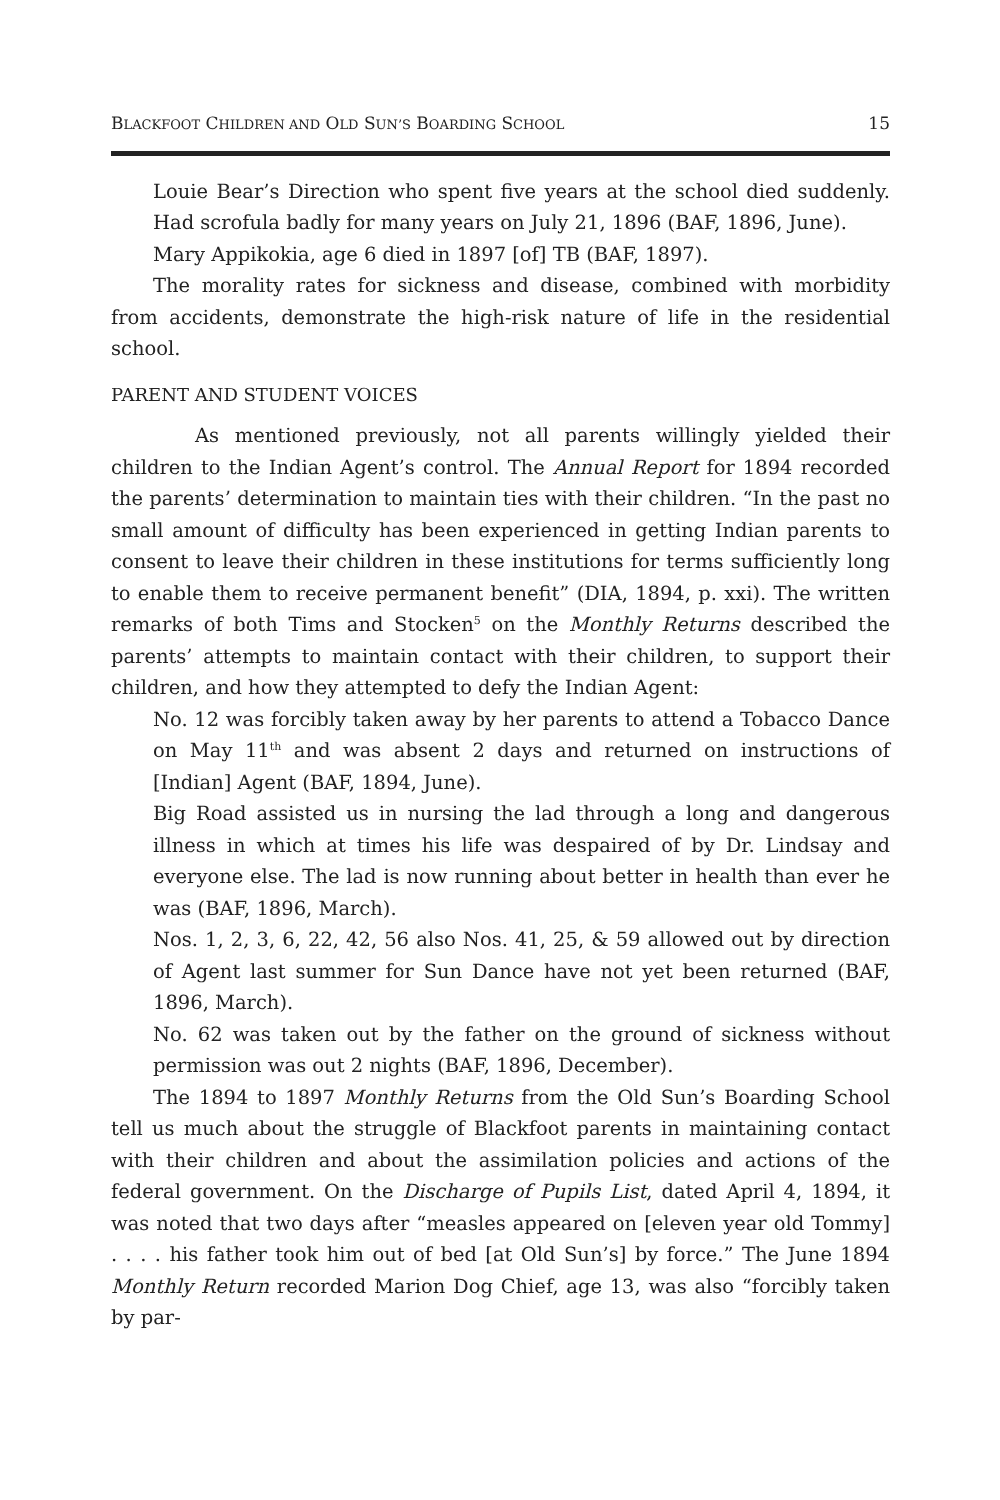BLACKFOOT CHILDREN AND OLD SUN’S BOARDING SCHOOL 15
Louie Bear’s Direction who spent five years at the school died suddenly. Had scrofula badly for many years on July 21, 1896 (BAF, 1896, June).
Mary Appikokia, age 6 died in 1897 [of] TB (BAF, 1897).
The morality rates for sickness and disease, combined with morbidity from accidents, demonstrate the high-risk nature of life in the residential school.
PARENT AND STUDENT VOICES
As mentioned previously, not all parents willingly yielded their children to the Indian Agent’s control. The Annual Report for 1894 recorded the parents’ determination to maintain ties with their children. “In the past no small amount of difficulty has been experienced in getting Indian parents to consent to leave their children in these institutions for terms sufficiently long to enable them to receive permanent benefit” (DIA, 1894, p. xxi). The written remarks of both Tims and Stocken<sup>5</sup> on the Monthly Returns described the parents’ attempts to maintain contact with their children, to support their children, and how they attempted to defy the Indian Agent:
No. 12 was forcibly taken away by her parents to attend a Tobacco Dance on May 11<sup>th</sup> and was absent 2 days and returned on instructions of [Indian] Agent (BAF, 1894, June).
Big Road assisted us in nursing the lad through a long and dangerous illness in which at times his life was despaired of by Dr. Lindsay and everyone else. The lad is now running about better in health than ever he was (BAF, 1896, March).
Nos. 1, 2, 3, 6, 22, 42, 56 also Nos. 41, 25, & 59 allowed out by direction of Agent last summer for Sun Dance have not yet been returned (BAF, 1896, March).
No. 62 was taken out by the father on the ground of sickness without permission was out 2 nights (BAF, 1896, December).
The 1894 to 1897 Monthly Returns from the Old Sun’s Boarding School tell us much about the struggle of Blackfoot parents in maintaining contact with their children and about the assimilation policies and actions of the federal government. On the Discharge of Pupils List, dated April 4, 1894, it was noted that two days after “measles appeared on [eleven year old Tommy] . . . . his father took him out of bed [at Old Sun’s] by force.” The June 1894 Monthly Return recorded Marion Dog Chief, age 13, was also “forcibly taken by par-